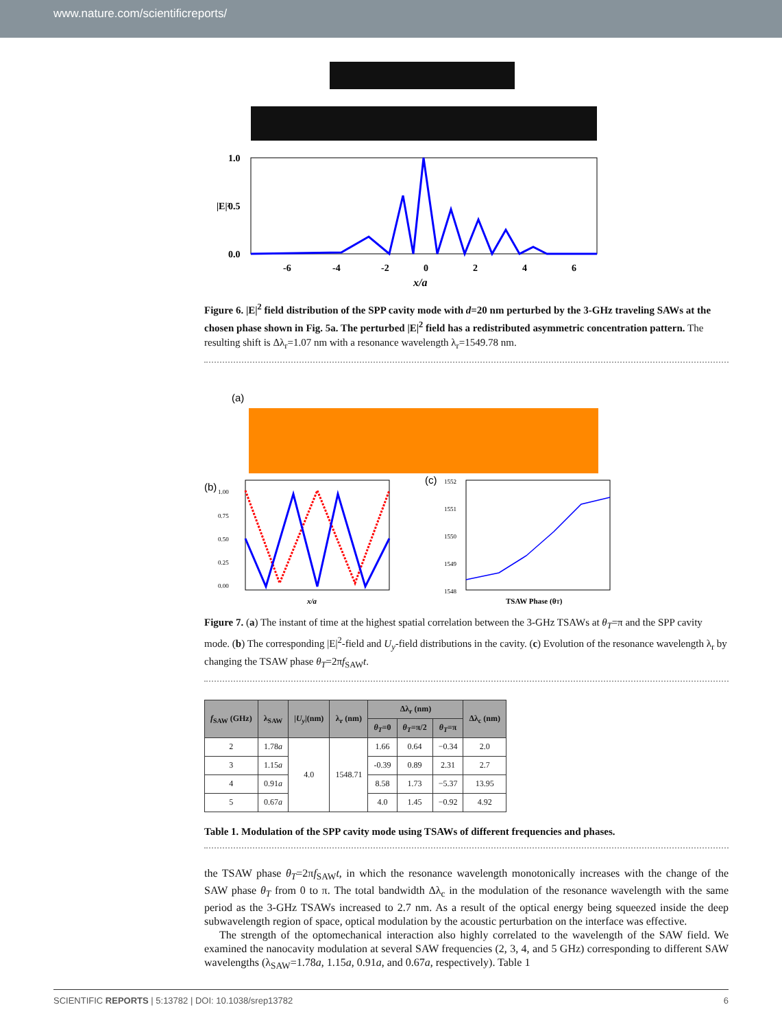www.nature.com/scientificreports/
1.0
0.5
0.0
-6
-4
-2
0
2
4
6
x/a
|E|²
Figure 6. |E|<sup>2</sup> field distribution of the SPP cavity mode with d=20 nm perturbed by the 3-GHz traveling SAWs at the chosen phase shown in Fig. 5a. The perturbed |E|<sup>2</sup> field has a redistributed asymmetric concentration pattern. The resulting shift is Δλ<sub>r</sub>=1.07 nm with a resonance wavelength λ<sub>r</sub>=1549.78 nm.
(a)
(b)
1.00
0.75
0.50
0.25
0.00
x/a
(c)
1552
1551
1550
1549
1548
TSAW Phase (θT)
Figure 7. (a) The instant of time at the highest spatial correlation between the 3-GHz TSAWs at θ<sub>T</sub>=π and the SPP cavity mode. (b) The corresponding |E|<sup>2</sup>-field and U<sub>y</sub>-field distributions in the cavity. (c) Evolution of the resonance wavelength λ<sub>r</sub> by changing the TSAW phase θ<sub>T</sub>=2πf<sub>SAW</sub>t.
| f<sub>SAW</sub> (GHz) | λ<sub>SAW</sub> | / U<sub>y</sub> /(nm) | λ<sub>r</sub> (nm) | Δλ<sub>r</sub> (nm) | | | Δλ<sub>c</sub> (nm) |
| --- | --- | --- | --- | --- | --- | --- | --- |
| | | | | θ<sub>T</sub> =0 | θ<sub>T</sub> =π/2 | θ<sub>T</sub> =π | |
| 2 | 1.78 a | 4.0 | 1548.71 | 1.66 | 0.64 | −0.34 | 2.0 |
| 3 | 1.15 a | | | -0.39 | 0.89 | 2.31 | 2.7 |
| 4 | 0.91 a | | | 8.58 | 1.73 | −5.37 | 13.95 |
| 5 | 0.67 a | | | 4.0 | 1.45 | −0.92 | 4.92 |
Table 1. Modulation of the SPP cavity mode using TSAWs of different frequencies and phases.
the TSAW phase θ<sub>T</sub>=2πf<sub>SAW</sub>t, in which the resonance wavelength monotonically increases with the change of the SAW phase θ<sub>T</sub> from 0 to π. The total bandwidth Δλ<sub>c</sub> in the modulation of the resonance wavelength with the same period as the 3-GHz TSAWs increased to 2.7 nm. As a result of the optical energy being squeezed inside the deep subwavelength region of space, optical modulation by the acoustic perturbation on the interface was effective.
The strength of the optomechanical interaction also highly correlated to the wavelength of the SAW field. We examined the nanocavity modulation at several SAW frequencies (2, 3, 4, and 5 GHz) corresponding to different SAW wavelengths (λ<sub>SAW</sub>=1.78a, 1.15a, 0.91a, and 0.67a, respectively). Table 1
SCIENTIFIC REPORTS | 5:13782 | DOI: 10.1038/srep13782 6